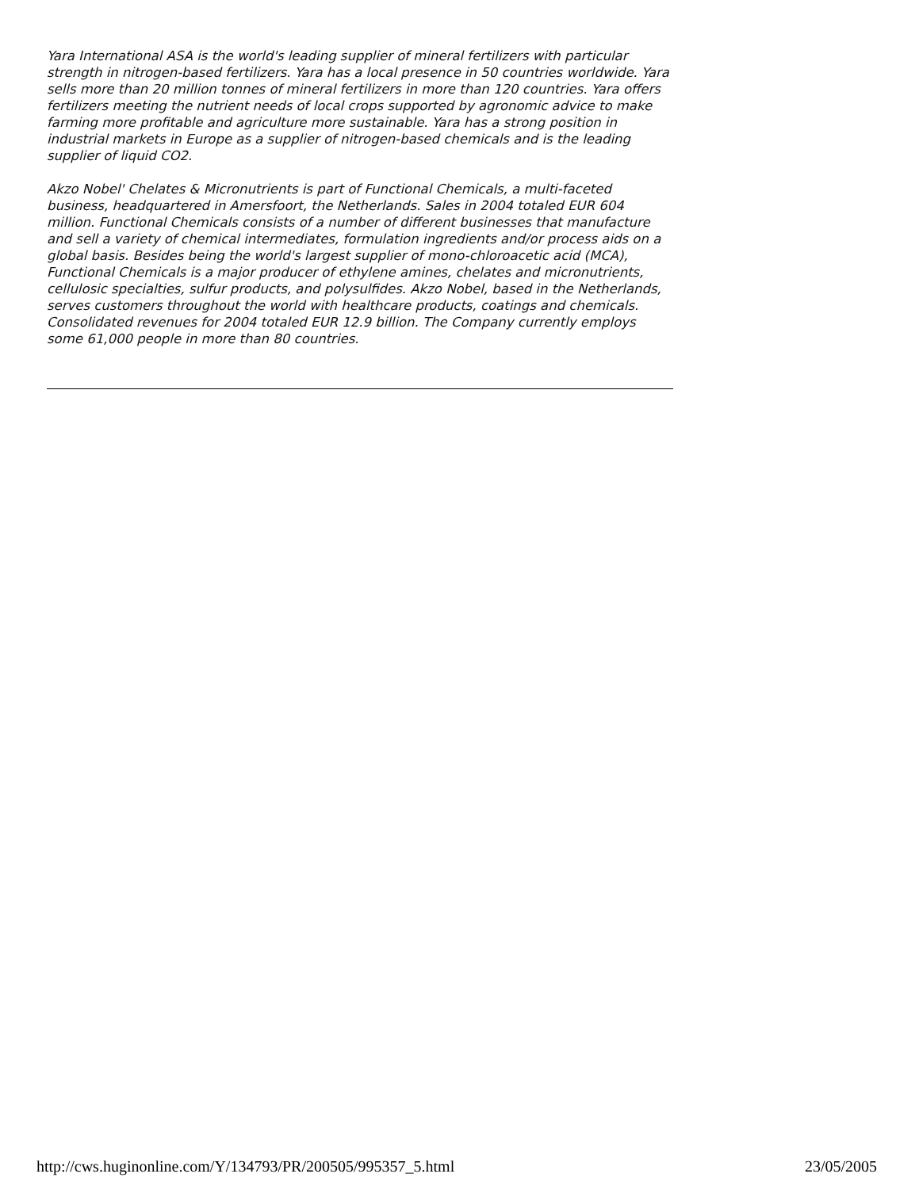Yara International ASA is the world's leading supplier of mineral fertilizers with particular strength in nitrogen-based fertilizers. Yara has a local presence in 50 countries worldwide. Yara sells more than 20 million tonnes of mineral fertilizers in more than 120 countries. Yara offers fertilizers meeting the nutrient needs of local crops supported by agronomic advice to make farming more profitable and agriculture more sustainable. Yara has a strong position in industrial markets in Europe as a supplier of nitrogen-based chemicals and is the leading supplier of liquid CO2.
Akzo Nobel' Chelates & Micronutrients is part of Functional Chemicals, a multi-faceted business, headquartered in Amersfoort, the Netherlands. Sales in 2004 totaled EUR 604 million. Functional Chemicals consists of a number of different businesses that manufacture and sell a variety of chemical intermediates, formulation ingredients and/or process aids on a global basis. Besides being the world's largest supplier of mono-chloroacetic acid (MCA), Functional Chemicals is a major producer of ethylene amines, chelates and micronutrients, cellulosic specialties, sulfur products, and polysulfides. Akzo Nobel, based in the Netherlands, serves customers throughout the world with healthcare products, coatings and chemicals. Consolidated revenues for 2004 totaled EUR 12.9 billion. The Company currently employs some 61,000 people in more than 80 countries.
http://cws.huginonline.com/Y/134793/PR/200505/995357_5.html 23/05/2005